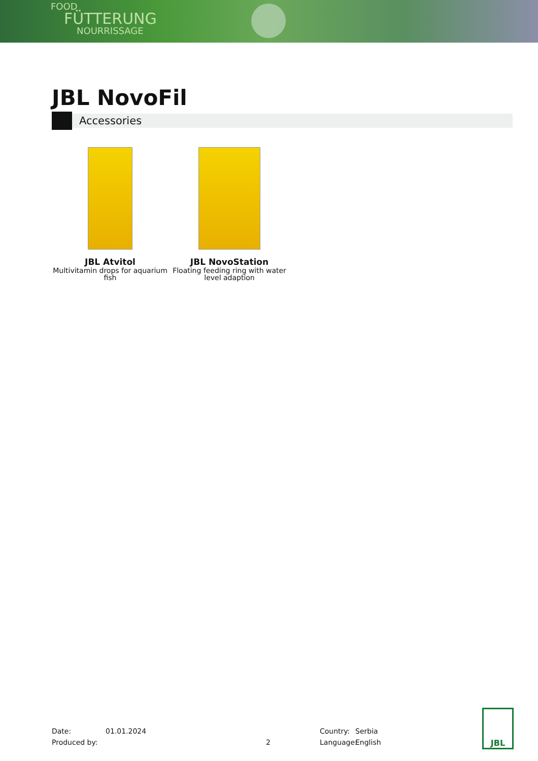FOOD
FÜTTERUNG
NOURRISSAGE
JBL NovoFil
Accessories
JBL Atvitol
Multivitamin drops for aquarium fish
JBL NovoStation
Floating feeding ring with water level adaption
Date: 01.01.2024 Country: Serbia
Produced by: 2 Language: English
JBL